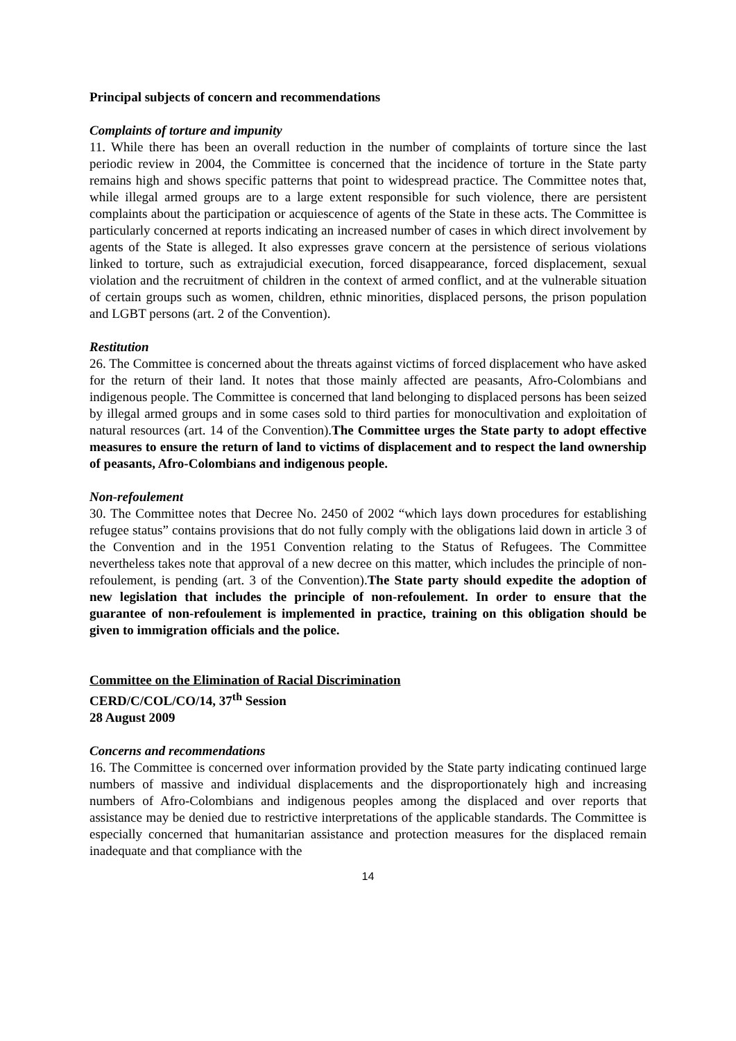Principal subjects of concern and recommendations
Complaints of torture and impunity
11. While there has been an overall reduction in the number of complaints of torture since the last periodic review in 2004, the Committee is concerned that the incidence of torture in the State party remains high and shows specific patterns that point to widespread practice. The Committee notes that, while illegal armed groups are to a large extent responsible for such violence, there are persistent complaints about the participation or acquiescence of agents of the State in these acts. The Committee is particularly concerned at reports indicating an increased number of cases in which direct involvement by agents of the State is alleged. It also expresses grave concern at the persistence of serious violations linked to torture, such as extrajudicial execution, forced disappearance, forced displacement, sexual violation and the recruitment of children in the context of armed conflict, and at the vulnerable situation of certain groups such as women, children, ethnic minorities, displaced persons, the prison population and LGBT persons (art. 2 of the Convention).
Restitution
26. The Committee is concerned about the threats against victims of forced displacement who have asked for the return of their land. It notes that those mainly affected are peasants, Afro-Colombians and indigenous people. The Committee is concerned that land belonging to displaced persons has been seized by illegal armed groups and in some cases sold to third parties for monocultivation and exploitation of natural resources (art. 14 of the Convention).The Committee urges the State party to adopt effective measures to ensure the return of land to victims of displacement and to respect the land ownership of peasants, Afro-Colombians and indigenous people.
Non-refoulement
30. The Committee notes that Decree No. 2450 of 2002 “which lays down procedures for establishing refugee status” contains provisions that do not fully comply with the obligations laid down in article 3 of the Convention and in the 1951 Convention relating to the Status of Refugees. The Committee nevertheless takes note that approval of a new decree on this matter, which includes the principle of non-refoulement, is pending (art. 3 of the Convention).The State party should expedite the adoption of new legislation that includes the principle of non-refoulement. In order to ensure that the guarantee of non-refoulement is implemented in practice, training on this obligation should be given to immigration officials and the police.
Committee on the Elimination of Racial Discrimination
CERD/C/COL/CO/14, 37<sup>th</sup> Session
28 August 2009
Concerns and recommendations
16. The Committee is concerned over information provided by the State party indicating continued large numbers of massive and individual displacements and the disproportionately high and increasing numbers of Afro-Colombians and indigenous peoples among the displaced and over reports that assistance may be denied due to restrictive interpretations of the applicable standards. The Committee is especially concerned that humanitarian assistance and protection measures for the displaced remain inadequate and that compliance with the
14